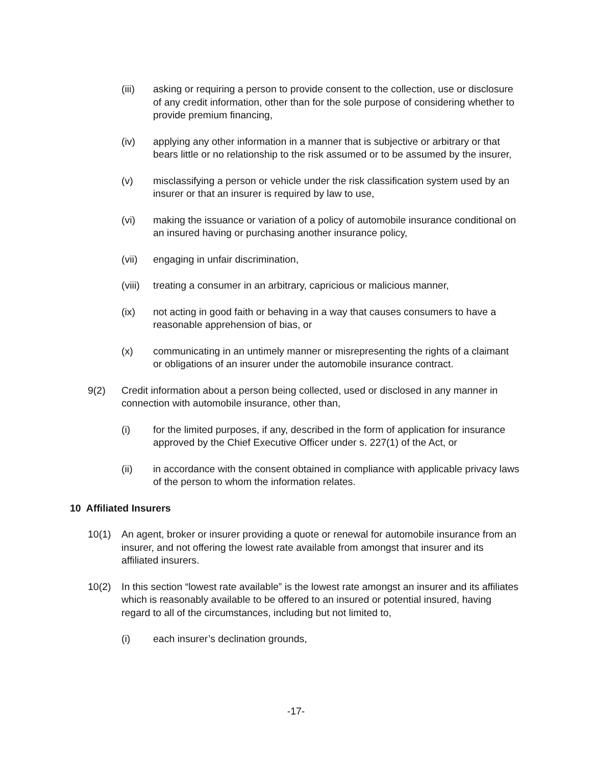(iii) asking or requiring a person to provide consent to the collection, use or disclosure of any credit information, other than for the sole purpose of considering whether to provide premium financing,
(iv) applying any other information in a manner that is subjective or arbitrary or that bears little or no relationship to the risk assumed or to be assumed by the insurer,
(v) misclassifying a person or vehicle under the risk classification system used by an insurer or that an insurer is required by law to use,
(vi) making the issuance or variation of a policy of automobile insurance conditional on an insured having or purchasing another insurance policy,
(vii) engaging in unfair discrimination,
(viii)
treating a consumer in an arbitrary, capricious or malicious manner,
(ix) not acting in good faith or behaving in a way that causes consumers to have a reasonable apprehension of bias, or
(x) communicating in an untimely manner or misrepresenting the rights of a claimant or obligations of an insurer under the automobile insurance contract.
9(2) Credit information about a person being collected, used or disclosed in any manner in connection with automobile insurance, other than,
(i) for the limited purposes, if any, described in the form of application for insurance approved by the Chief Executive Officer under s. 227(1) of the Act, or
(ii) in accordance with the consent obtained in compliance with applicable privacy laws of the person to whom the information relates.
10 Affiliated Insurers
10(1) An agent, broker or insurer providing a quote or renewal for automobile insurance from an insurer, and not offering the lowest rate available from amongst that insurer and its affiliated insurers.
10(2) In this section “lowest rate available” is the lowest rate amongst an insurer and its affiliates which is reasonably available to be offered to an insured or potential insured, having regard to all of the circumstances, including but not limited to,
(i) each insurer’s declination grounds,
-17-